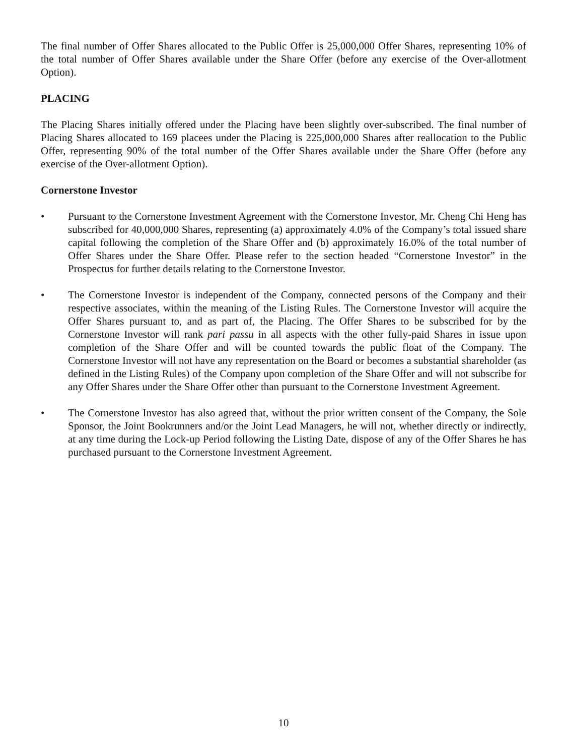The final number of Offer Shares allocated to the Public Offer is 25,000,000 Offer Shares, representing 10% of the total number of Offer Shares available under the Share Offer (before any exercise of the Over-allotment Option).
PLACING
The Placing Shares initially offered under the Placing have been slightly over-subscribed. The final number of Placing Shares allocated to 169 placees under the Placing is 225,000,000 Shares after reallocation to the Public Offer, representing 90% of the total number of the Offer Shares available under the Share Offer (before any exercise of the Over-allotment Option).
Cornerstone Investor
• Pursuant to the Cornerstone Investment Agreement with the Cornerstone Investor, Mr. Cheng Chi Heng has subscribed for 40,000,000 Shares, representing (a) approximately 4.0% of the Company’s total issued share capital following the completion of the Share Offer and (b) approximately 16.0% of the total number of Offer Shares under the Share Offer. Please refer to the section headed “Cornerstone Investor” in the Prospectus for further details relating to the Cornerstone Investor.
• The Cornerstone Investor is independent of the Company, connected persons of the Company and their respective associates, within the meaning of the Listing Rules. The Cornerstone Investor will acquire the Offer Shares pursuant to, and as part of, the Placing. The Offer Shares to be subscribed for by the Cornerstone Investor will rank pari passu in all aspects with the other fully-paid Shares in issue upon completion of the Share Offer and will be counted towards the public float of the Company. The Cornerstone Investor will not have any representation on the Board or becomes a substantial shareholder (as defined in the Listing Rules) of the Company upon completion of the Share Offer and will not subscribe for any Offer Shares under the Share Offer other than pursuant to the Cornerstone Investment Agreement.
• The Cornerstone Investor has also agreed that, without the prior written consent of the Company, the Sole Sponsor, the Joint Bookrunners and/or the Joint Lead Managers, he will not, whether directly or indirectly, at any time during the Lock-up Period following the Listing Date, dispose of any of the Offer Shares he has purchased pursuant to the Cornerstone Investment Agreement.
10